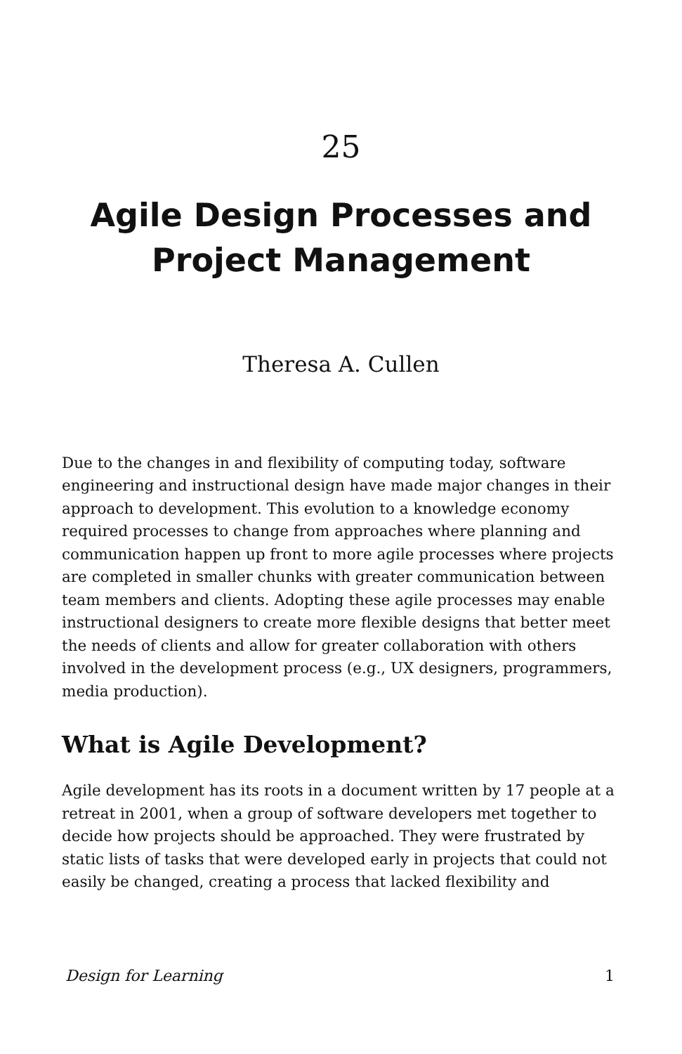25
Agile Design Processes and Project Management
Theresa A. Cullen
Due to the changes in and flexibility of computing today, software engineering and instructional design have made major changes in their approach to development. This evolution to a knowledge economy required processes to change from approaches where planning and communication happen up front to more agile processes where projects are completed in smaller chunks with greater communication between team members and clients. Adopting these agile processes may enable instructional designers to create more flexible designs that better meet the needs of clients and allow for greater collaboration with others involved in the development process (e.g., UX designers, programmers, media production).
What is Agile Development?
Agile development has its roots in a document written by 17 people at a retreat in 2001, when a group of software developers met together to decide how projects should be approached. They were frustrated by static lists of tasks that were developed early in projects that could not easily be changed, creating a process that lacked flexibility and
Design for Learning 1